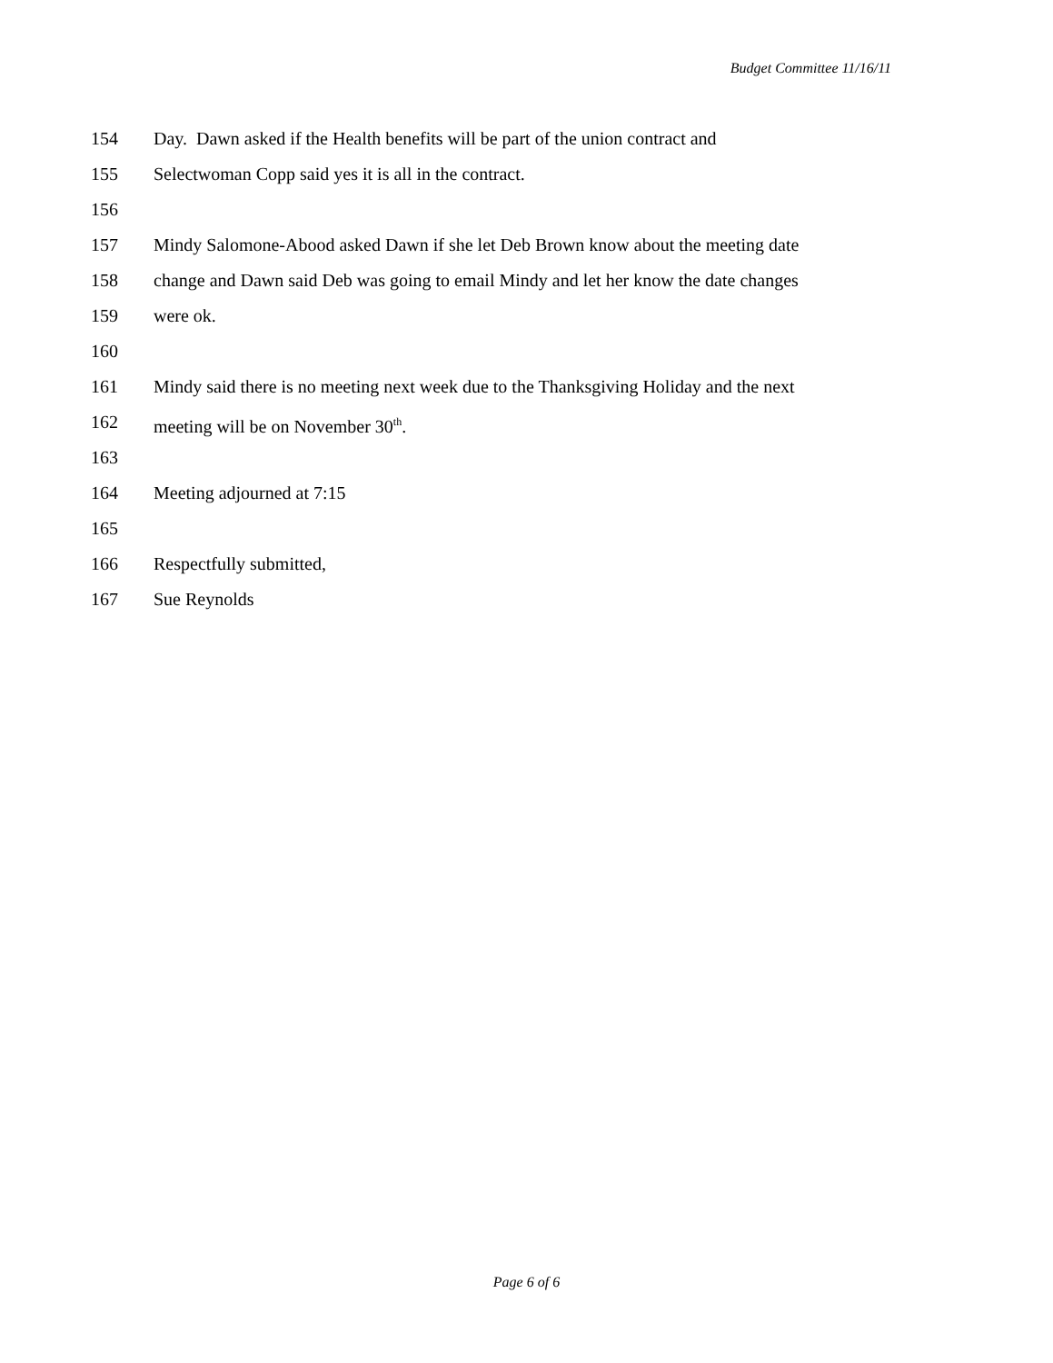Budget Committee 11/16/11
154 Day. Dawn asked if the Health benefits will be part of the union contract and
155 Selectwoman Copp said yes it is all in the contract.
156
157 Mindy Salomone-Abood asked Dawn if she let Deb Brown know about the meeting date
158 change and Dawn said Deb was going to email Mindy and let her know the date changes
159 were ok.
160
161 Mindy said there is no meeting next week due to the Thanksgiving Holiday and the next
162 meeting will be on November 30<sup>th</sup>.
163
164 Meeting adjourned at 7:15
165
166 Respectfully submitted,
167 Sue Reynolds
Page 6 of 6